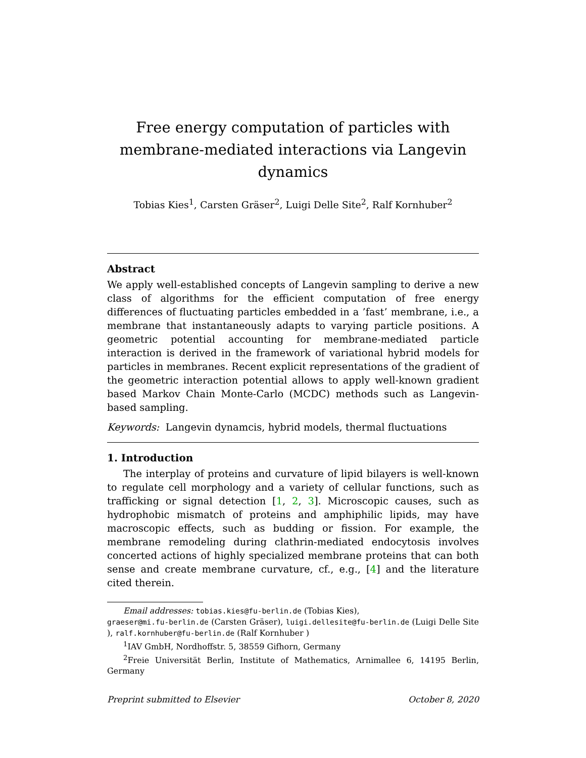Free energy computation of particles with
membrane-mediated interactions via Langevin dynamics
Tobias Kies<sup>1</sup>, Carsten Gräser<sup>2</sup>, Luigi Delle Site<sup>2</sup>, Ralf Kornhuber<sup>2</sup>
Abstract
We apply well-established concepts of Langevin sampling to derive a new class of algorithms for the efficient computation of free energy differences of fluctuating particles embedded in a ’fast’ membrane, i.e., a membrane that instantaneously adapts to varying particle positions. A geometric potential accounting for membrane-mediated particle interaction is derived in the framework of variational hybrid models for particles in membranes. Recent explicit representations of the gradient of the geometric interaction potential allows to apply well-known gradient based Markov Chain Monte-Carlo (MCDC) methods such as Langevin-based sampling.
Keywords: Langevin dynamcis, hybrid models, thermal fluctuations
1. Introduction
The interplay of proteins and curvature of lipid bilayers is well-known to regulate cell morphology and a variety of cellular functions, such as trafficking or signal detection [1, 2, 3]. Microscopic causes, such as hydrophobic mismatch of proteins and amphiphilic lipids, may have macroscopic effects, such as budding or fission. For example, the membrane remodeling during clathrin-mediated endocytosis involves concerted actions of highly specialized membrane proteins that can both sense and create membrane curvature, cf., e.g., [4] and the literature cited therein.
Email addresses: tobias.kies@fu-berlin.de (Tobias Kies),
graeser@mi.fu-berlin.de (Carsten Gräser), luigi.dellesite@fu-berlin.de (Luigi Delle Site ), ralf.kornhuber@fu-berlin.de (Ralf Kornhuber )
<sup>1</sup> IAV GmbH, Nordhoffstr. 5, 38559 Gifhorn, Germany
<sup>2</sup> Freie Universität Berlin, Institute of Mathematics, Arnimallee 6, 14195 Berlin, Germany
Preprint submitted to Elsevier October 8, 2020